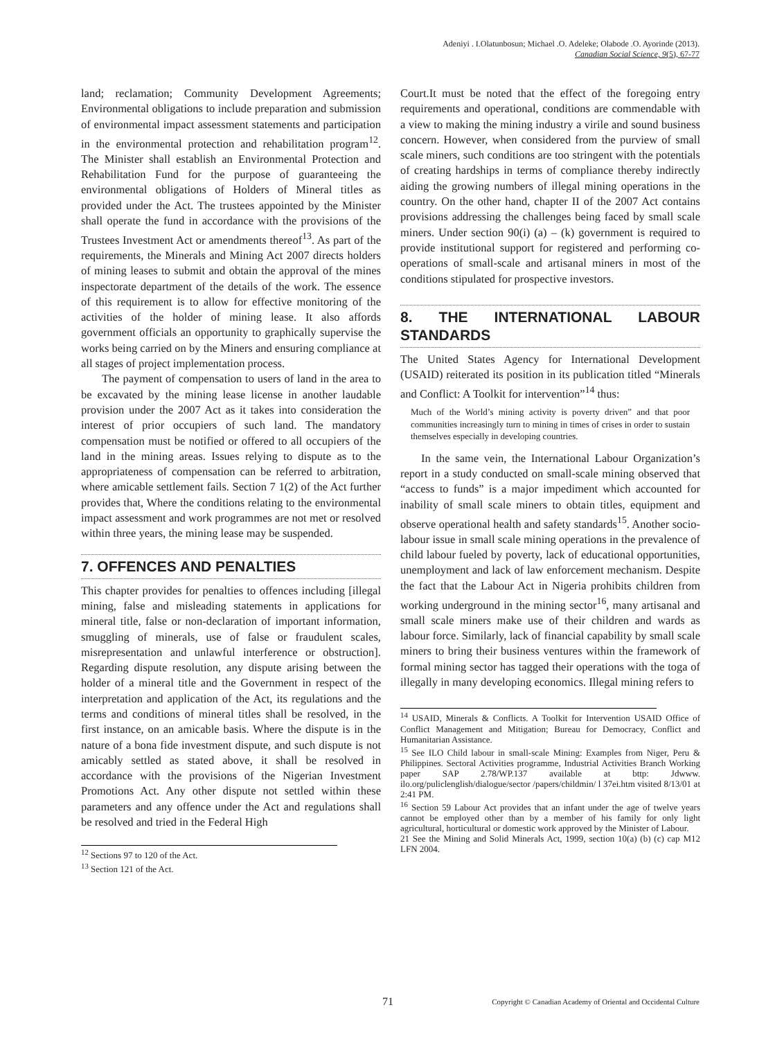Adeniyi . I.Olatunbosun; Michael .O. Adeleke; Olabode .O. Ayorinde (2013).
Canadian Social Science, 9(5), 67-77
land; reclamation; Community Development Agreements; Environmental obligations to include preparation and submission of environmental impact assessment statements and participation in the environmental protection and rehabilitation program<sup>12</sup>. The Minister shall establish an Environmental Protection and Rehabilitation Fund for the purpose of guaranteeing the environmental obligations of Holders of Mineral titles as provided under the Act. The trustees appointed by the Minister shall operate the fund in accordance with the provisions of the Trustees Investment Act or amendments thereof<sup>13</sup>. As part of the requirements, the Minerals and Mining Act 2007 directs holders of mining leases to submit and obtain the approval of the mines inspectorate department of the details of the work. The essence of this requirement is to allow for effective monitoring of the activities of the holder of mining lease. It also affords government officials an opportunity to graphically supervise the works being carried on by the Miners and ensuring compliance at all stages of project implementation process.
The payment of compensation to users of land in the area to be excavated by the mining lease license in another laudable provision under the 2007 Act as it takes into consideration the interest of prior occupiers of such land. The mandatory compensation must be notified or offered to all occupiers of the land in the mining areas. Issues relying to dispute as to the appropriateness of compensation can be referred to arbitration, where amicable settlement fails. Section 7 1(2) of the Act further provides that, Where the conditions relating to the environmental impact assessment and work programmes are not met or resolved within three years, the mining lease may be suspended.
7. OFFENCES AND PENALTIES
This chapter provides for penalties to offences including [illegal mining, false and misleading statements in applications for mineral title, false or non-declaration of important information, smuggling of minerals, use of false or fraudulent scales, misrepresentation and unlawful interference or obstruction]. Regarding dispute resolution, any dispute arising between the holder of a mineral title and the Government in respect of the interpretation and application of the Act, its regulations and the terms and conditions of mineral titles shall be resolved, in the first instance, on an amicable basis. Where the dispute is in the nature of a bona fide investment dispute, and such dispute is not amicably settled as stated above, it shall be resolved in accordance with the provisions of the Nigerian Investment Promotions Act. Any other dispute not settled within these parameters and any offence under the Act and regulations shall be resolved and tried in the Federal High
<sup>12</sup> Sections 97 to 120 of the Act.
<sup>13</sup> Section 121 of the Act.
Court.It must be noted that the effect of the foregoing entry requirements and operational, conditions are commendable with a view to making the mining industry a virile and sound business concern. However, when considered from the purview of small scale miners, such conditions are too stringent with the potentials of creating hardships in terms of compliance thereby indirectly aiding the growing numbers of illegal mining operations in the country. On the other hand, chapter II of the 2007 Act contains provisions addressing the challenges being faced by small scale miners. Under section 90(i) (a) – (k) government is required to provide institutional support for registered and performing co-operations of small-scale and artisanal miners in most of the conditions stipulated for prospective investors.
8. THE INTERNATIONAL LABOUR STANDARDS
The United States Agency for International Development (USAID) reiterated its position in its publication titled “Minerals and Conflict: A Toolkit for intervention”<sup>14</sup> thus:
Much of the World’s mining activity is poverty driven” and that poor communities increasingly turn to mining in times of crises in order to sustain themselves especially in developing countries.
In the same vein, the International Labour Organization’s report in a study conducted on small-scale mining observed that “access to funds” is a major impediment which accounted for inability of small scale miners to obtain titles, equipment and observe operational health and safety standards<sup>15</sup>. Another socio-labour issue in small scale mining operations in the prevalence of child labour fueled by poverty, lack of educational opportunities, unemployment and lack of law enforcement mechanism. Despite the fact that the Labour Act in Nigeria prohibits children from working underground in the mining sector<sup>16</sup>, many artisanal and small scale miners make use of their children and wards as labour force. Similarly, lack of financial capability by small scale miners to bring their business ventures within the framework of formal mining sector has tagged their operations with the toga of illegally in many developing economics. Illegal mining refers to
<sup>14</sup> USAID, Minerals & Conflicts. A Toolkit for Intervention USAID Office of Conflict Management and Mitigation; Bureau for Democracy, Conflict and Humanitarian Assistance.
<sup>15</sup> See ILO Child labour in small-scale Mining: Examples from Niger, Peru & Philippines. Sectoral Activities programme, Industrial Activities Branch Working paper SAP 2.78/WP.137 available at bttp: Jdwww. ilo.org/puliclenglish/dialogue/sector /papers/childmin/ l 37ei.htm visited 8/13/01 at 2:41 PM.
<sup>16</sup> Section 59 Labour Act provides that an infant under the age of twelve years cannot be employed other than by a member of his family for only light agricultural, horticultural or domestic work approved by the Minister of Labour.
21 See the Mining and Solid Minerals Act, 1999, section 10(a) (b) (c) cap M12 LFN 2004.
71 Copyright © Canadian Academy of Oriental and Occidental Culture